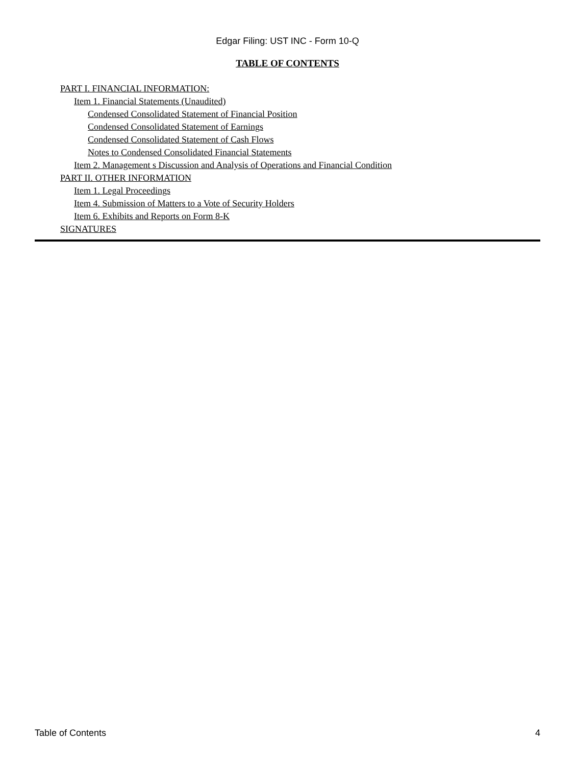Edgar Filing: UST INC - Form 10-Q
TABLE OF CONTENTS
PART I. FINANCIAL INFORMATION:
Item 1. Financial Statements (Unaudited)
Condensed Consolidated Statement of Financial Position
Condensed Consolidated Statement of Earnings
Condensed Consolidated Statement of Cash Flows
Notes to Condensed Consolidated Financial Statements
Item 2. Management s Discussion and Analysis of Operations and Financial Condition
PART II. OTHER INFORMATION
Item 1. Legal Proceedings
Item 4. Submission of Matters to a Vote of Security Holders
Item 6. Exhibits and Reports on Form 8-K
SIGNATURES
Table of Contents 4